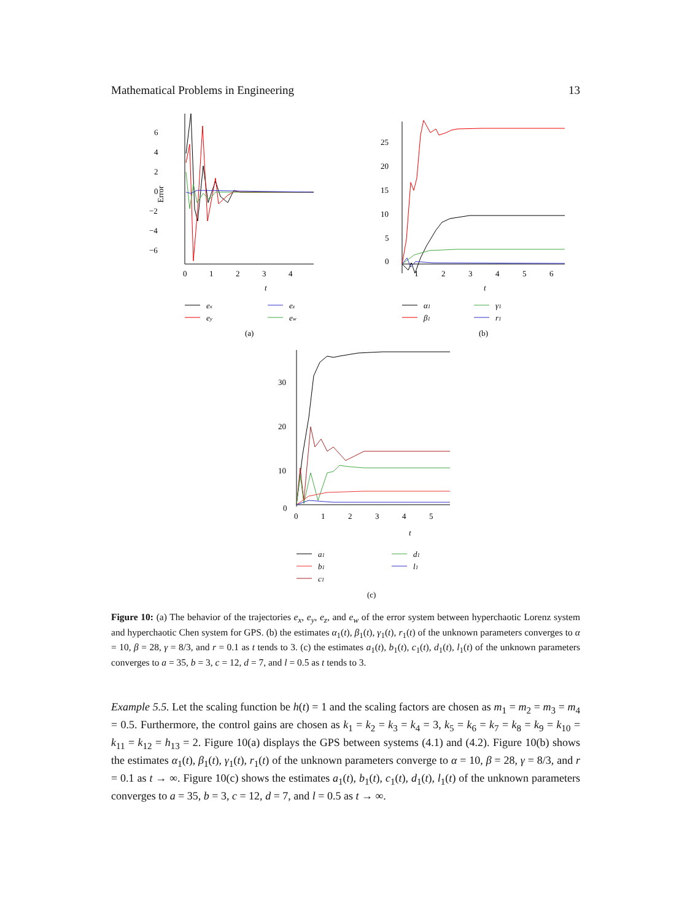Mathematical Problems in Engineering 13
6
4
2
0
−2
−4
−6
Error
0
1
2
3
4
t
ex
ey
ez
ew
(a)
25
20
15
10
5
0
1
2
3
4
5
6
t
α1
β1
γ1
r1
(b)
30
20
10
0
0
1
2
3
4
5
t
a1
b1
c1
d1
l1
(c)
Figure 10: (a) The behavior of the trajectories e<sub>x</sub>, e<sub>y</sub>, e<sub>z</sub>, and e<sub>w</sub> of the error system between hyperchaotic Lorenz system and hyperchaotic Chen system for GPS. (b) the estimates α<sub>1</sub>(t), β<sub>1</sub>(t), γ<sub>1</sub>(t), r<sub>1</sub>(t) of the unknown parameters converges to α = 10, β = 28, γ = 8/3, and r = 0.1 as t tends to 3. (c) the estimates a<sub>1</sub>(t), b<sub>1</sub>(t), c<sub>1</sub>(t), d<sub>1</sub>(t), l<sub>1</sub>(t) of the unknown parameters converges to a = 35, b = 3, c = 12, d = 7, and l = 0.5 as t tends to 3.
Example 5.5. Let the scaling function be h(t) = 1 and the scaling factors are chosen as m<sub>1</sub> = m<sub>2</sub> = m<sub>3</sub> = m<sub>4</sub> = 0.5. Furthermore, the control gains are chosen as k<sub>1</sub> = k<sub>2</sub> = k<sub>3</sub> = k<sub>4</sub> = 3, k<sub>5</sub> = k<sub>6</sub> = k<sub>7</sub> = k<sub>8</sub> = k<sub>9</sub> = k<sub>10</sub> = k<sub>11</sub> = k<sub>12</sub> = h<sub>13</sub> = 2. Figure 10(a) displays the GPS between systems (4.1) and (4.2). Figure 10(b) shows the estimates α<sub>1</sub>(t), β<sub>1</sub>(t), γ<sub>1</sub>(t), r<sub>1</sub>(t) of the unknown parameters converge to α = 10, β = 28, γ = 8/3, and r = 0.1 as t → ∞. Figure 10(c) shows the estimates a<sub>1</sub>(t), b<sub>1</sub>(t), c<sub>1</sub>(t), d<sub>1</sub>(t), l<sub>1</sub>(t) of the unknown parameters converges to a = 35, b = 3, c = 12, d = 7, and l = 0.5 as t → ∞.